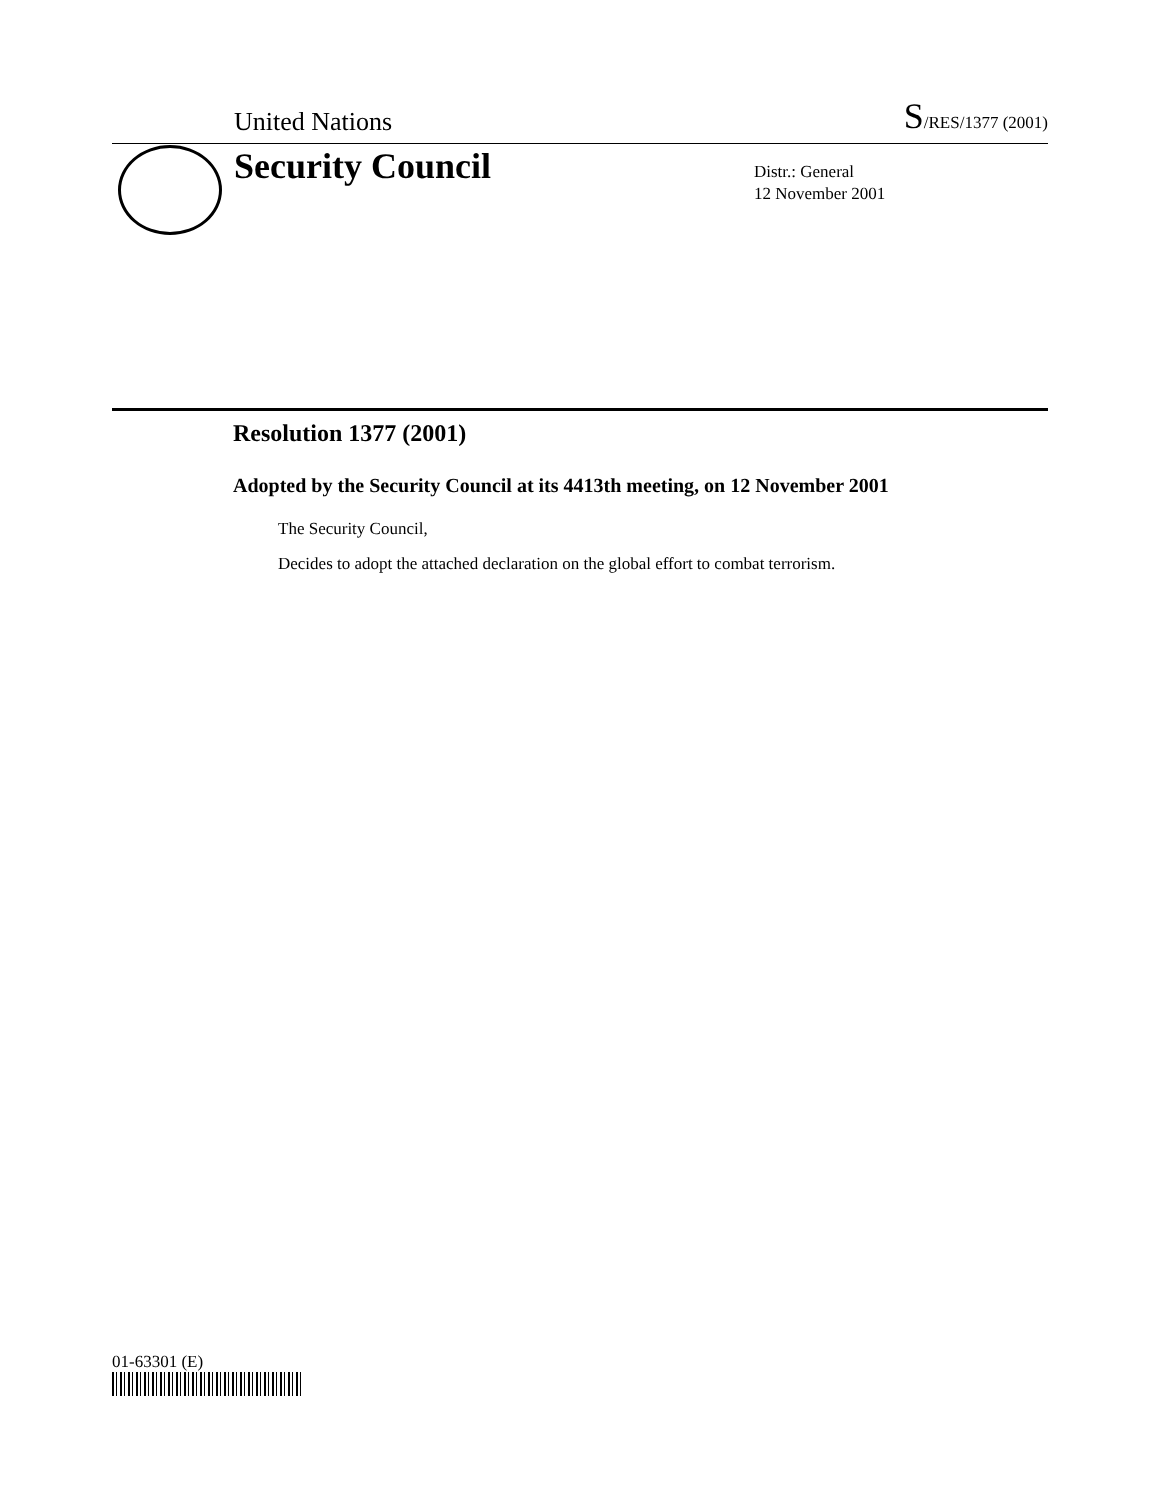United Nations S/RES/1377 (2001)
Security Council
Distr.: General
12 November 2001
Resolution 1377 (2001)
Adopted by the Security Council at its 4413th meeting, on 12 November 2001
The Security Council,
Decides to adopt the attached declaration on the global effort to combat terrorism.
01-63301 (E)